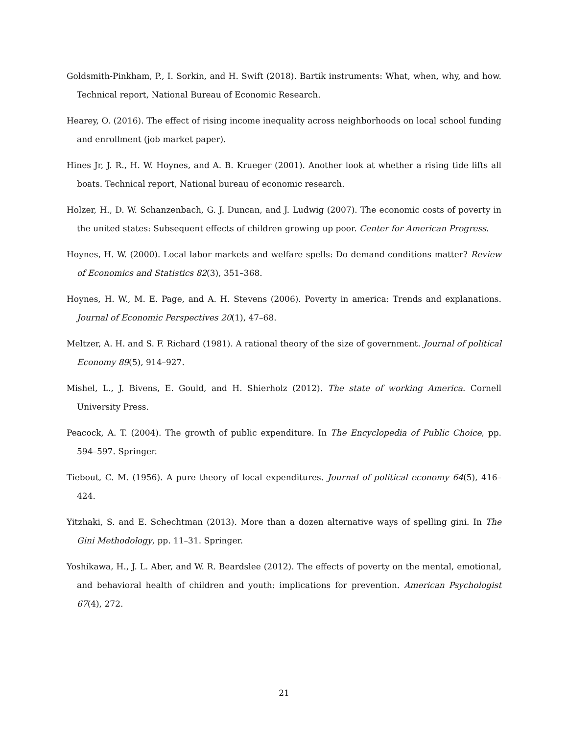Goldsmith-Pinkham, P., I. Sorkin, and H. Swift (2018). Bartik instruments: What, when, why, and how. Technical report, National Bureau of Economic Research.
Hearey, O. (2016). The effect of rising income inequality across neighborhoods on local school funding and enrollment (job market paper).
Hines Jr, J. R., H. W. Hoynes, and A. B. Krueger (2001). Another look at whether a rising tide lifts all boats. Technical report, National bureau of economic research.
Holzer, H., D. W. Schanzenbach, G. J. Duncan, and J. Ludwig (2007). The economic costs of poverty in the united states: Subsequent effects of children growing up poor. Center for American Progress.
Hoynes, H. W. (2000). Local labor markets and welfare spells: Do demand conditions matter? Review of Economics and Statistics 82(3), 351–368.
Hoynes, H. W., M. E. Page, and A. H. Stevens (2006). Poverty in america: Trends and explanations. Journal of Economic Perspectives 20(1), 47–68.
Meltzer, A. H. and S. F. Richard (1981). A rational theory of the size of government. Journal of political Economy 89(5), 914–927.
Mishel, L., J. Bivens, E. Gould, and H. Shierholz (2012). The state of working America. Cornell University Press.
Peacock, A. T. (2004). The growth of public expenditure. In The Encyclopedia of Public Choice, pp. 594–597. Springer.
Tiebout, C. M. (1956). A pure theory of local expenditures. Journal of political economy 64(5), 416–424.
Yitzhaki, S. and E. Schechtman (2013). More than a dozen alternative ways of spelling gini. In The Gini Methodology, pp. 11–31. Springer.
Yoshikawa, H., J. L. Aber, and W. R. Beardslee (2012). The effects of poverty on the mental, emotional, and behavioral health of children and youth: implications for prevention. American Psychologist 67(4), 272.
21